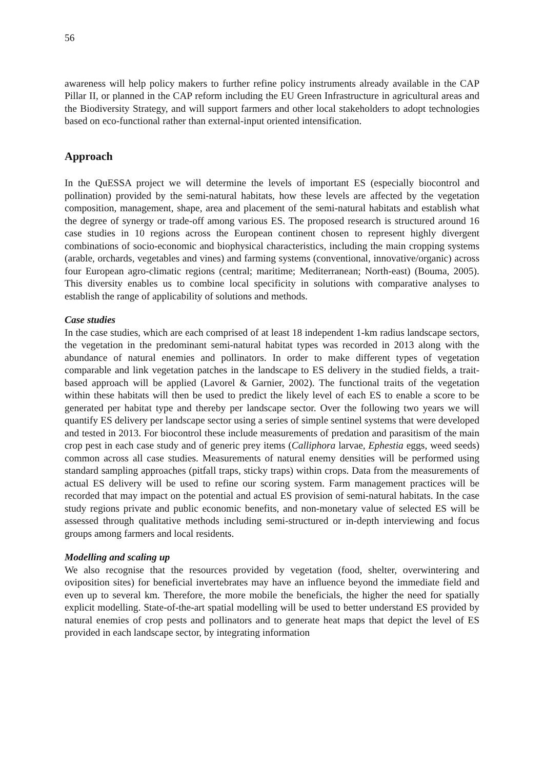56
awareness will help policy makers to further refine policy instruments already available in the CAP Pillar II, or planned in the CAP reform including the EU Green Infrastructure in agricultural areas and the Biodiversity Strategy, and will support farmers and other local stakeholders to adopt technologies based on eco-functional rather than external-input oriented intensification.
Approach
In the QuESSA project we will determine the levels of important ES (especially biocontrol and pollination) provided by the semi-natural habitats, how these levels are affected by the vegetation composition, management, shape, area and placement of the semi-natural habitats and establish what the degree of synergy or trade-off among various ES. The proposed research is structured around 16 case studies in 10 regions across the European continent chosen to represent highly divergent combinations of socio-economic and biophysical characteristics, including the main cropping systems (arable, orchards, vegetables and vines) and farming systems (conventional, innovative/organic) across four European agro-climatic regions (central; maritime; Mediterranean; North-east) (Bouma, 2005). This diversity enables us to combine local specificity in solutions with comparative analyses to establish the range of applicability of solutions and methods.
Case studies
In the case studies, which are each comprised of at least 18 independent 1-km radius landscape sectors, the vegetation in the predominant semi-natural habitat types was recorded in 2013 along with the abundance of natural enemies and pollinators. In order to make different types of vegetation comparable and link vegetation patches in the landscape to ES delivery in the studied fields, a trait-based approach will be applied (Lavorel & Garnier, 2002). The functional traits of the vegetation within these habitats will then be used to predict the likely level of each ES to enable a score to be generated per habitat type and thereby per landscape sector. Over the following two years we will quantify ES delivery per landscape sector using a series of simple sentinel systems that were developed and tested in 2013. For biocontrol these include measurements of predation and parasitism of the main crop pest in each case study and of generic prey items (Calliphora larvae, Ephestia eggs, weed seeds) common across all case studies. Measurements of natural enemy densities will be performed using standard sampling approaches (pitfall traps, sticky traps) within crops. Data from the measurements of actual ES delivery will be used to refine our scoring system. Farm management practices will be recorded that may impact on the potential and actual ES provision of semi-natural habitats. In the case study regions private and public economic benefits, and non-monetary value of selected ES will be assessed through qualitative methods including semi-structured or in-depth interviewing and focus groups among farmers and local residents.
Modelling and scaling up
We also recognise that the resources provided by vegetation (food, shelter, overwintering and oviposition sites) for beneficial invertebrates may have an influence beyond the immediate field and even up to several km. Therefore, the more mobile the beneficials, the higher the need for spatially explicit modelling. State-of-the-art spatial modelling will be used to better understand ES provided by natural enemies of crop pests and pollinators and to generate heat maps that depict the level of ES provided in each landscape sector, by integrating information